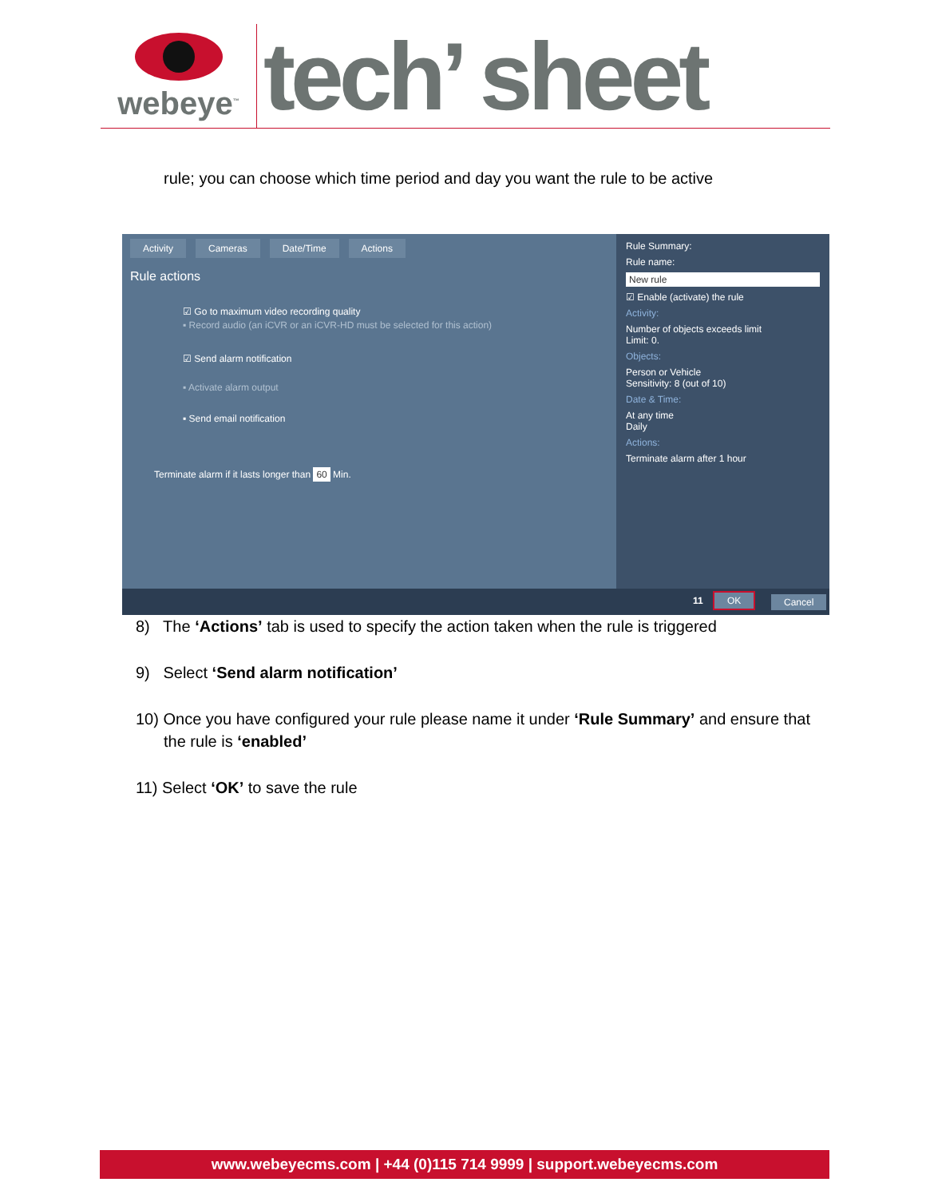webeye<sup>™</sup>
tech’ sheet
rule; you can choose which time period and day you want the rule to be active
Activity Cameras Date/Time Actions
Rule actions
☑ Go to maximum video recording quality
▪ Record audio (an iCVR or an iCVR-HD must be selected for this action)
☑ Send alarm notification
▪ Activate alarm output
▪ Send email notification
Terminate alarm if it lasts longer than 60 Min.
Rule Summary:
Rule name:
New rule
☑ Enable (activate) the rule
Activity:
Number of objects exceeds limit
Limit: 0.
Objects:
Person or Vehicle
Sensitivity: 8 (out of 10)
Date & Time:
At any time
Daily
Actions:
Terminate alarm after 1 hour
11 OK Cancel
8) The ‘Actions’ tab is used to specify the action taken when the rule is triggered
9) Select ‘Send alarm notification’
10) Once you have configured your rule please name it under ‘Rule Summary’ and ensure that the rule is ‘enabled’
11) Select ‘OK’ to save the rule
www.webeyecms.com | +44 (0)115 714 9999 | support.webeyecms.com